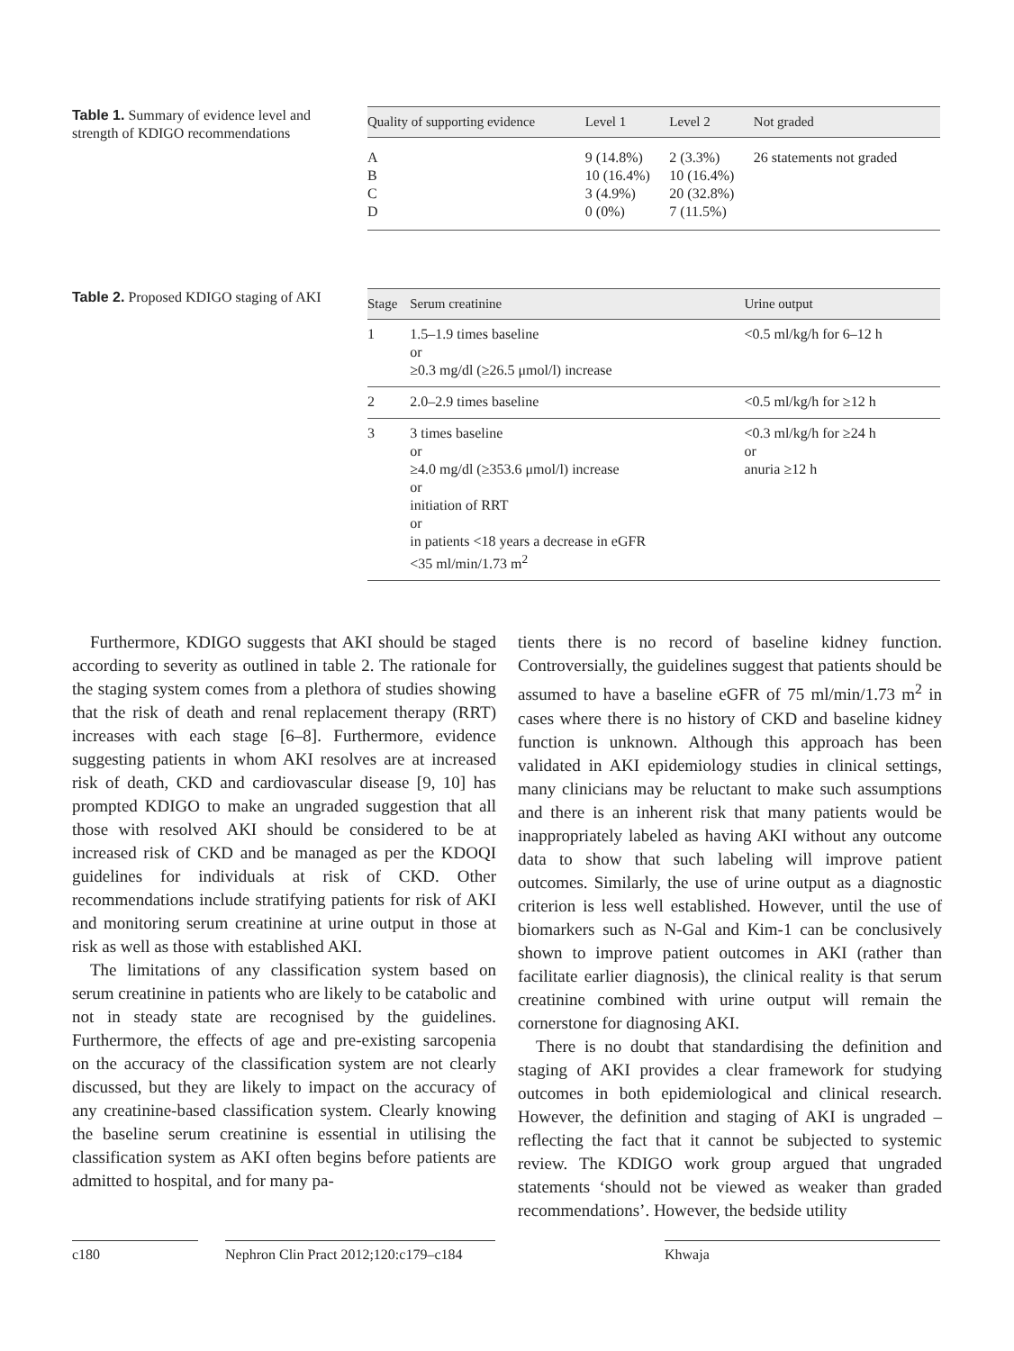Table 1. Summary of evidence level and strength of KDIGO recommendations
| Quality of supporting evidence | Level 1 | Level 2 | Not graded |
| --- | --- | --- | --- |
| A B C D | 9 (14.8%) 10 (16.4%) 3 (4.9%) 0 (0%) | 2 (3.3%) 10 (16.4%) 20 (32.8%) 7 (11.5%) | 26 statements not graded |
Table 2. Proposed KDIGO staging of AKI
| Stage | Serum creatinine | Urine output |
| --- | --- | --- |
| 1 | 1.5–1.9 times baseline or ≥0.3 mg/dl (≥26.5 μmol/l) increase | <0.5 ml/kg/h for 6–12 h |
| 2 | 2.0–2.9 times baseline | <0.5 ml/kg/h for ≥12 h |
| 3 | 3 times baseline or ≥4.0 mg/dl (≥353.6 μmol/l) increase or initiation of RRT or in patients <18 years a decrease in eGFR <35 ml/min/1.73 m<sup>2</sup> | <0.3 ml/kg/h for ≥24 h or anuria ≥12 h |
Furthermore, KDIGO suggests that AKI should be staged according to severity as outlined in table 2. The rationale for the staging system comes from a plethora of studies showing that the risk of death and renal replacement therapy (RRT) increases with each stage [6–8]. Furthermore, evidence suggesting patients in whom AKI resolves are at increased risk of death, CKD and cardiovascular disease [9, 10] has prompted KDIGO to make an ungraded suggestion that all those with resolved AKI should be considered to be at increased risk of CKD and be managed as per the KDOQI guidelines for individuals at risk of CKD. Other recommendations include stratifying patients for risk of AKI and monitoring serum creatinine at urine output in those at risk as well as those with established AKI.
The limitations of any classification system based on serum creatinine in patients who are likely to be catabolic and not in steady state are recognised by the guidelines. Furthermore, the effects of age and pre-existing sarcopenia on the accuracy of the classification system are not clearly discussed, but they are likely to impact on the accuracy of any creatinine-based classification system. Clearly knowing the baseline serum creatinine is essential in utilising the classification system as AKI often begins before patients are admitted to hospital, and for many pa-
tients there is no record of baseline kidney function. Controversially, the guidelines suggest that patients should be assumed to have a baseline eGFR of 75 ml/min/1.73 m<sup>2</sup> in cases where there is no history of CKD and baseline kidney function is unknown. Although this approach has been validated in AKI epidemiology studies in clinical settings, many clinicians may be reluctant to make such assumptions and there is an inherent risk that many patients would be inappropriately labeled as having AKI without any outcome data to show that such labeling will improve patient outcomes. Similarly, the use of urine output as a diagnostic criterion is less well established. However, until the use of biomarkers such as N-Gal and Kim-1 can be conclusively shown to improve patient outcomes in AKI (rather than facilitate earlier diagnosis), the clinical reality is that serum creatinine combined with urine output will remain the cornerstone for diagnosing AKI.
There is no doubt that standardising the definition and staging of AKI provides a clear framework for studying outcomes in both epidemiological and clinical research. However, the definition and staging of AKI is ungraded – reflecting the fact that it cannot be subjected to systemic review. The KDIGO work group argued that ungraded statements ‘should not be viewed as weaker than graded recommendations’. However, the bedside utility
c180 Nephron Clin Pract 2012;120:c179–c184 Khwaja